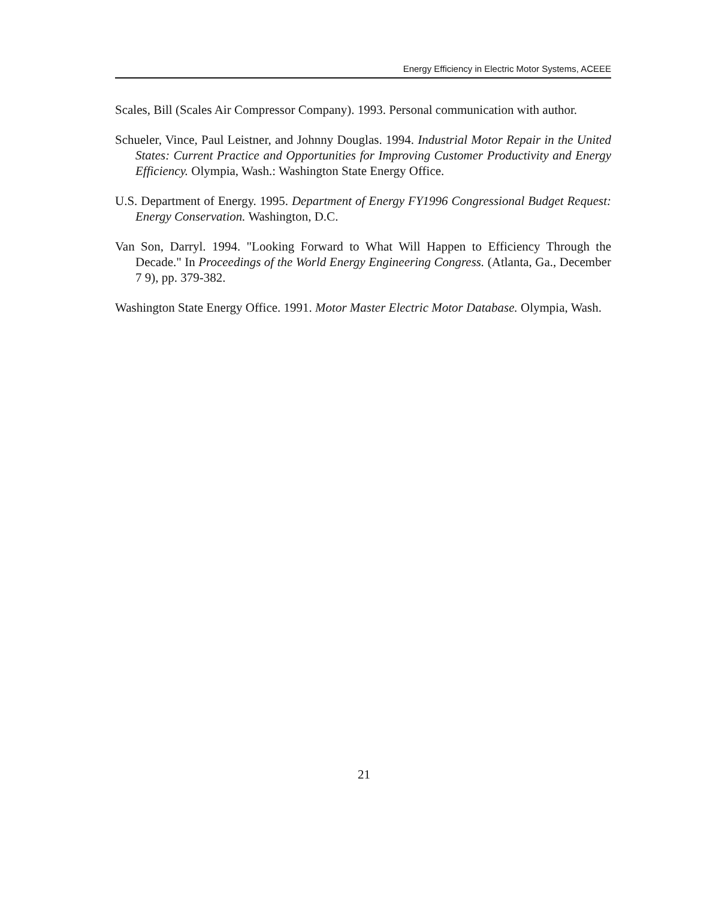Energy Efficiency in Electric Motor Systems, ACEEE
Scales, Bill (Scales Air Compressor Company). 1993. Personal communication with author.
Schueler, Vince, Paul Leistner, and Johnny Douglas. 1994. Industrial Motor Repair in the United States: Current Practice and Opportunities for Improving Customer Productivity and Energy Efficiency. Olympia, Wash.: Washington State Energy Office.
U.S. Department of Energy. 1995. Department of Energy FY1996 Congressional Budget Request: Energy Conservation. Washington, D.C.
Van Son, Darryl. 1994. "Looking Forward to What Will Happen to Efficiency Through the Decade." In Proceedings of the World Energy Engineering Congress. (Atlanta, Ga., December 7 9), pp. 379-382.
Washington State Energy Office. 1991. Motor Master Electric Motor Database. Olympia, Wash.
21